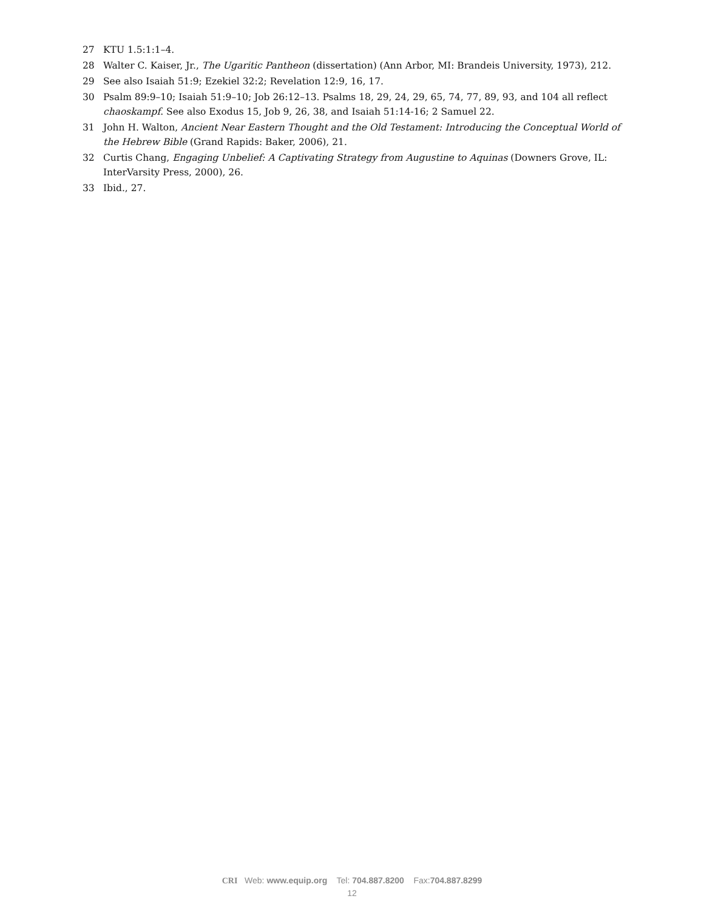27 KTU 1.5:1:1–4.
28 Walter C. Kaiser, Jr., The Ugaritic Pantheon (dissertation) (Ann Arbor, MI: Brandeis University, 1973), 212.
29 See also Isaiah 51:9; Ezekiel 32:2; Revelation 12:9, 16, 17.
30 Psalm 89:9–10; Isaiah 51:9–10; Job 26:12–13. Psalms 18, 29, 24, 29, 65, 74, 77, 89, 93, and 104 all reflect chaoskampf. See also Exodus 15, Job 9, 26, 38, and Isaiah 51:14-16; 2 Samuel 22.
31 John H. Walton, Ancient Near Eastern Thought and the Old Testament: Introducing the Conceptual World of the Hebrew Bible (Grand Rapids: Baker, 2006), 21.
32 Curtis Chang, Engaging Unbelief: A Captivating Strategy from Augustine to Aquinas (Downers Grove, IL: InterVarsity Press, 2000), 26.
33 Ibid., 27.
CRI Web: www.equip.org Tel: 704.887.8200 Fax:704.887.8299
12